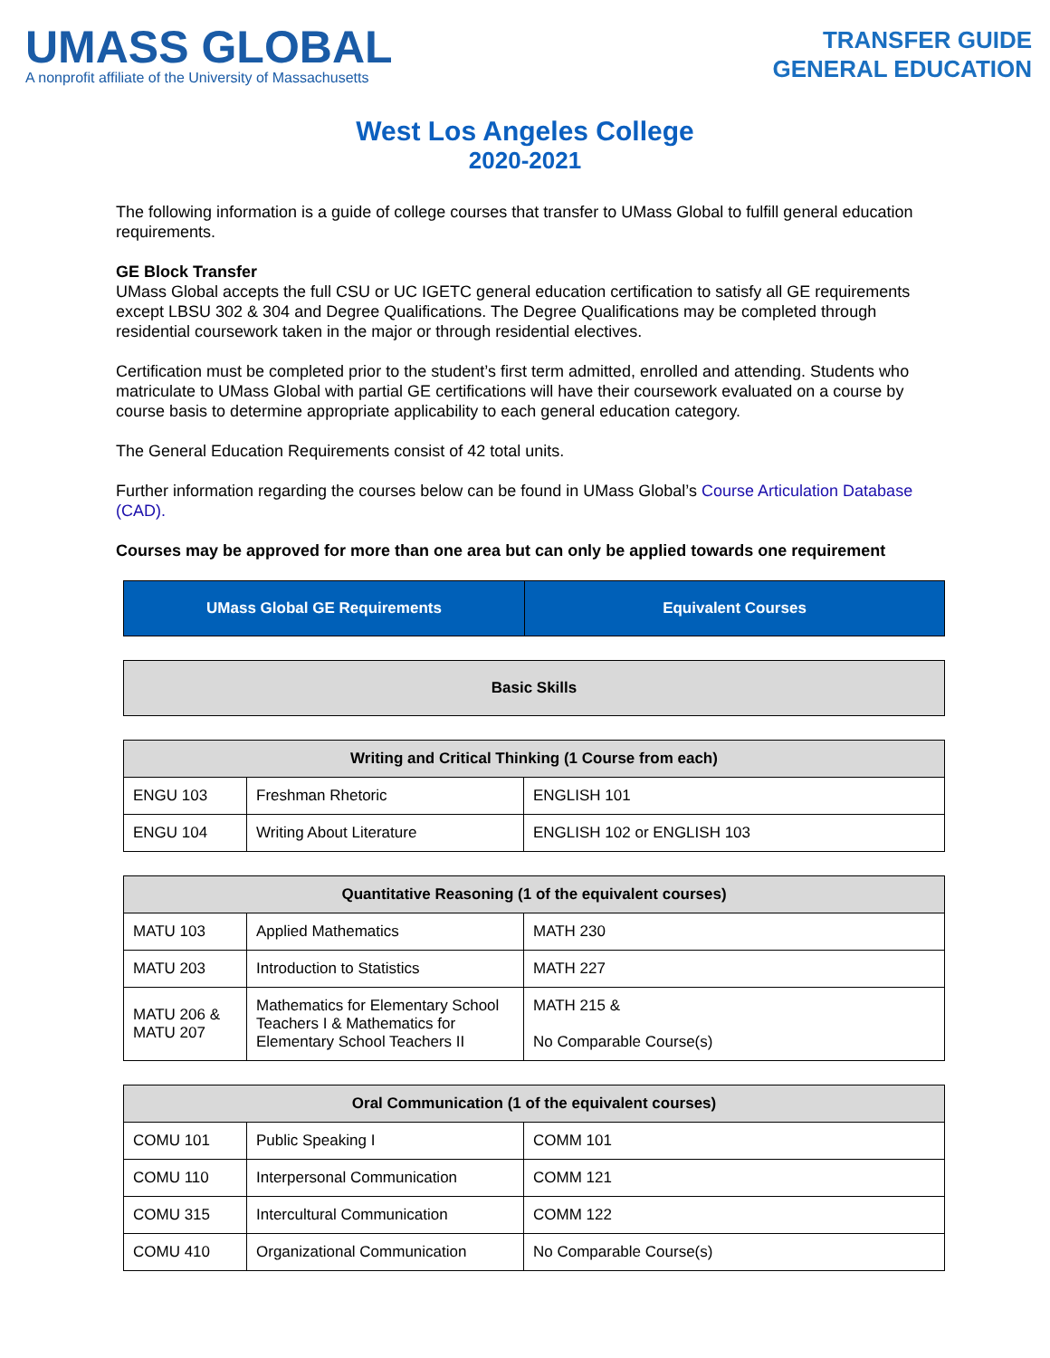UMASS GLOBAL
A nonprofit affiliate of the University of Massachusetts
TRANSFER GUIDE
GENERAL EDUCATION
West Los Angeles College
2020-2021
The following information is a guide of college courses that transfer to UMass Global to fulfill general education requirements.
GE Block Transfer
UMass Global accepts the full CSU or UC IGETC general education certification to satisfy all GE requirements except LBSU 302 & 304 and Degree Qualifications. The Degree Qualifications may be completed through residential coursework taken in the major or through residential electives.
Certification must be completed prior to the student’s first term admitted, enrolled and attending. Students who matriculate to UMass Global with partial GE certifications will have their coursework evaluated on a course by course basis to determine appropriate applicability to each general education category.
The General Education Requirements consist of 42 total units.
Further information regarding the courses below can be found in UMass Global’s Course Articulation Database (CAD).
Courses may be approved for more than one area but can only be applied towards one requirement
| UMass Global GE Requirements | Equivalent Courses |
| --- | --- |
| Basic Skills |
| --- |
| Writing and Critical Thinking (1 Course from each) | | |
| --- | --- | --- |
| ENGU 103 | Freshman Rhetoric | ENGLISH 101 |
| ENGU 104 | Writing About Literature | ENGLISH 102 or ENGLISH 103 |
| Quantitative Reasoning (1 of the equivalent courses) | | |
| --- | --- | --- |
| MATU 103 | Applied Mathematics | MATH 230 |
| MATU 203 | Introduction to Statistics | MATH 227 |
| MATU 206 & MATU 207 | Mathematics for Elementary School Teachers I & Mathematics for Elementary School Teachers II | MATH 215 & No Comparable Course(s) |
| Oral Communication (1 of the equivalent courses) | | |
| --- | --- | --- |
| COMU 101 | Public Speaking I | COMM 101 |
| COMU 110 | Interpersonal Communication | COMM 121 |
| COMU 315 | Intercultural Communication | COMM 122 |
| COMU 410 | Organizational Communication | No Comparable Course(s) |